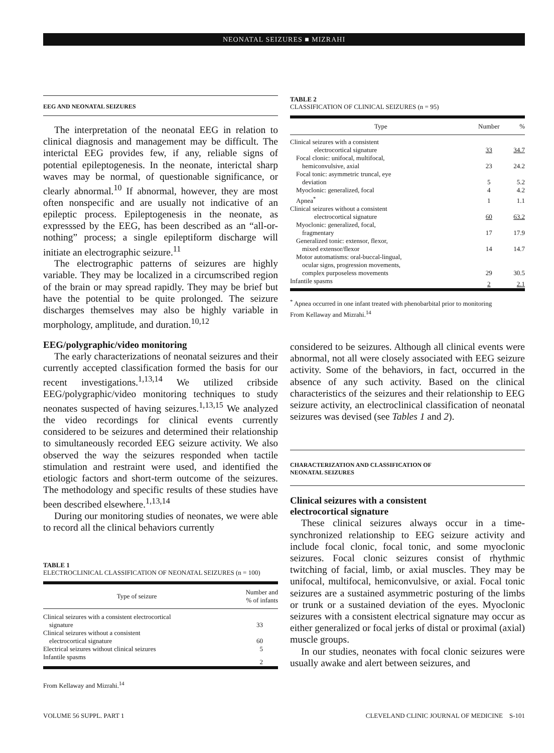NEONATAL SEIZURES ■ MIZRAHI
EEG AND NEONATAL SEIZURES
The interpretation of the neonatal EEG in relation to clinical diagnosis and management may be difficult. The interictal EEG provides few, if any, reliable signs of potential epileptogenesis. In the neonate, interictal sharp waves may be normal, of questionable significance, or clearly abnormal.<sup>10</sup> If abnormal, however, they are most often nonspecific and are usually not indicative of an epileptic process. Epileptogenesis in the neonate, as expresssed by the EEG, has been described as an “all-or-nothing” process; a single epileptiform discharge will initiate an electrographic seizure.<sup>11</sup>
The electrographic patterns of seizures are highly variable. They may be localized in a circumscribed region of the brain or may spread rapidly. They may be brief but have the potential to be quite prolonged. The seizure discharges themselves may also be highly variable in morphology, amplitude, and duration.<sup>10,12</sup>
EEG/polygraphic/video monitoring
The early characterizations of neonatal seizures and their currently accepted classification formed the basis for our recent investigations.<sup>1,13,14</sup> We utilized cribside EEG/polygraphic/video monitoring techniques to study neonates suspected of having seizures.<sup>1,13,15</sup> We analyzed the video recordings for clinical events currently considered to be seizures and determined their relationship to simultaneously recorded EEG seizure activity. We also observed the way the seizures responded when tactile stimulation and restraint were used, and identified the etiologic factors and short-term outcome of the seizures. The methodology and specific results of these studies have been described elsewhere.<sup>1,13,14</sup>
During our monitoring studies of neonates, we were able to record all the clinical behaviors currently
TABLE 1
ELECTROCLINICAL CLASSIFICATION OF NEONATAL SEIZURES (n = 100)
| Type of seizure | Number and % of infants |
| --- | --- |
| Clinical seizures with a consistent electrocortical | |
| signature | 33 |
| Clinical seizures without a consistent | |
| electrocortical signature | 60 |
| Electrical seizures without clinical seizures | 5 |
| Infantile spasms | 2 |
From Kellaway and Mizrahi.<sup>14</sup>
TABLE 2
CLASSIFICATION OF CLINICAL SEIZURES (n = 95)
| Type | Number | % |
| --- | --- | --- |
| Clinical seizures with a consistent | | |
| electrocortical signature | 33 | 34.7 |
| Focal clonic: unifocal, multifocal, | | |
| hemiconvulsive, axial | 23 | 24.2 |
| Focal tonic: asymmetric truncal, eye | | |
| deviation | 5 | 5.2 |
| Myoclonic: generalized, focal | 4 | 4.2 |
| Apnea<sup>*</sup> | 1 | 1.1 |
| Clinical seizures without a consistent | | |
| electrocortical signature | 60 | 63.2 |
| Myoclonic: generalized, focal, | | |
| fragmentary | 17 | 17.9 |
| Generalized tonic: extensor, flexor, | | |
| mixed extensor/flexor | 14 | 14.7 |
| Motor automatisms: oral-buccal-lingual, | | |
| ocular signs, progression movements, | | |
| complex purposeless movements | 29 | 30.5 |
| Infantile spasms | 2 | 2.1 |
<sup>*</sup> Apnea occurred in one infant treated with phenobarbital prior to monitoring
From Kellaway and Mizrahi.<sup>14</sup>
considered to be seizures. Although all clinical events were abnormal, not all were closely associated with EEG seizure activity. Some of the behaviors, in fact, occurred in the absence of any such activity. Based on the clinical characteristics of the seizures and their relationship to EEG seizure activity, an electroclinical classification of neonatal seizures was devised (see Tables 1 and 2).
CHARACTERIZATION AND CLASSIFICATION OF
NEONATAL SEIZURES
Clinical seizures with a consistent
electrocortical signature
These clinical seizures always occur in a time-synchronized relationship to EEG seizure activity and include focal clonic, focal tonic, and some myoclonic seizures. Focal clonic seizures consist of rhythmic twitching of facial, limb, or axial muscles. They may be unifocal, multifocal, hemiconvulsive, or axial. Focal tonic seizures are a sustained asymmetric posturing of the limbs or trunk or a sustained deviation of the eyes. Myoclonic seizures with a consistent electrical signature may occur as either generalized or focal jerks of distal or proximal (axial) muscle groups.
In our studies, neonates with focal clonic seizures were usually awake and alert between seizures, and
VOLUME 56 SUPPL. PART 1 CLEVELAND CLINIC JOURNAL OF MEDICINE S-101